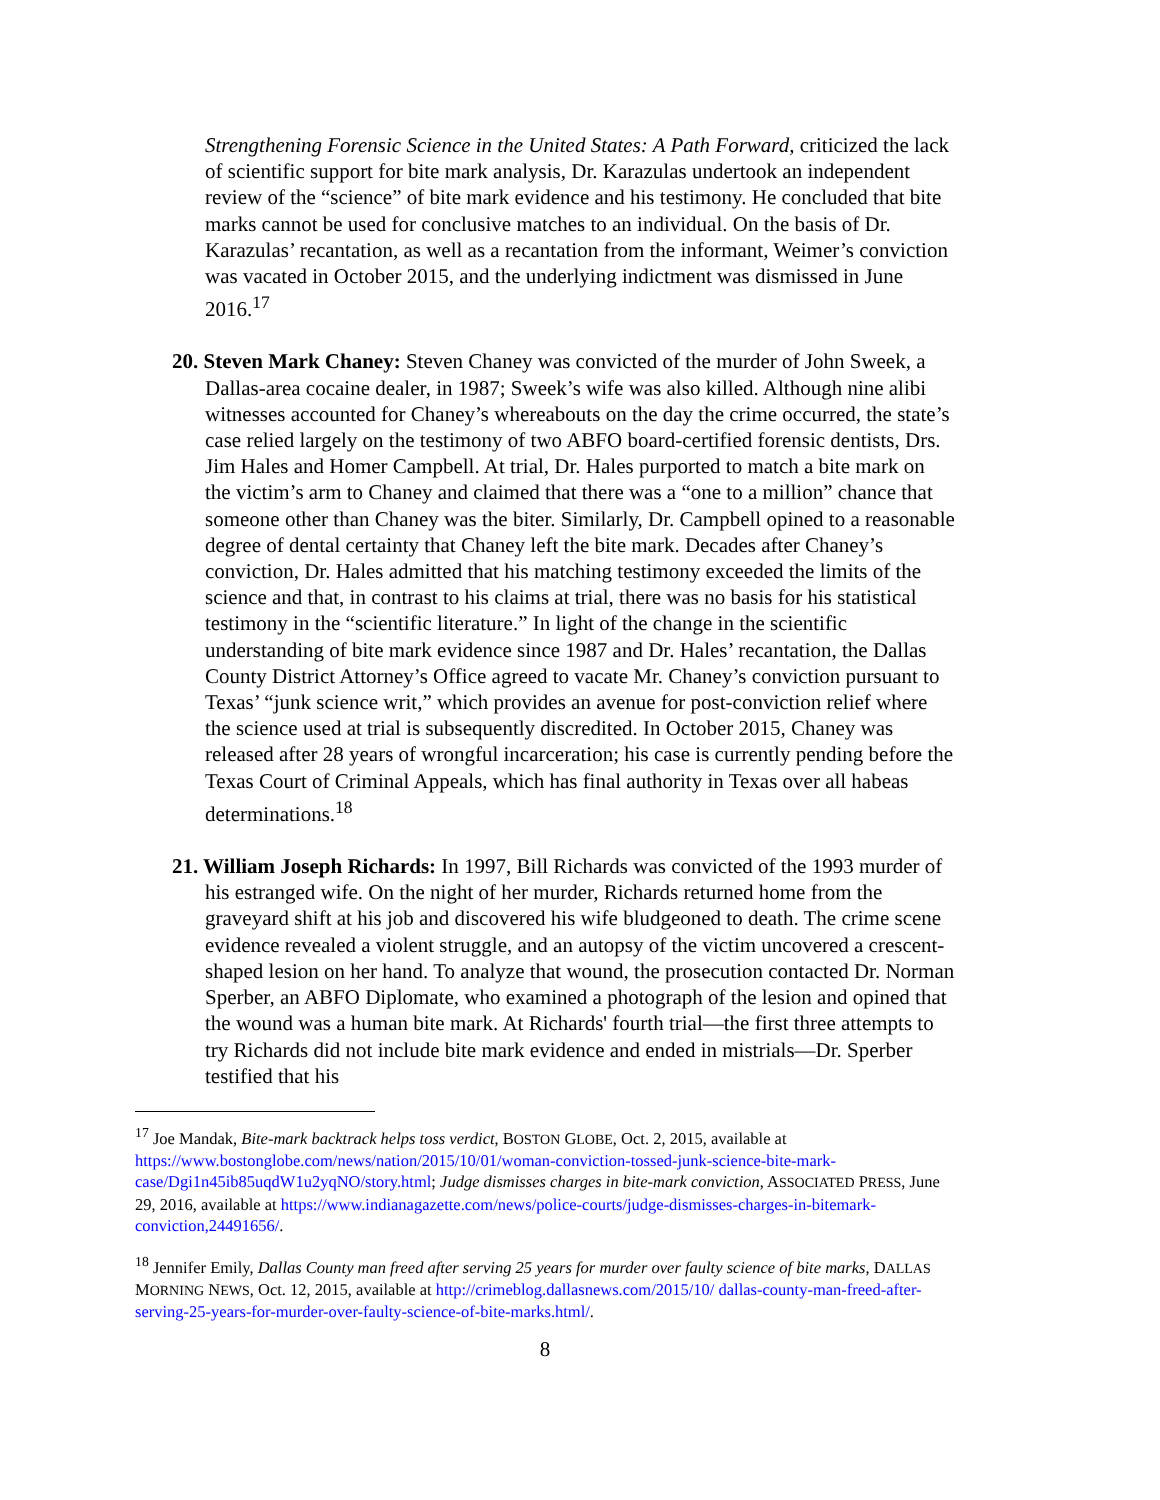Strengthening Forensic Science in the United States: A Path Forward, criticized the lack of scientific support for bite mark analysis, Dr. Karazulas undertook an independent review of the “science” of bite mark evidence and his testimony. He concluded that bite marks cannot be used for conclusive matches to an individual. On the basis of Dr. Karazulas’ recantation, as well as a recantation from the informant, Weimer’s conviction was vacated in October 2015, and the underlying indictment was dismissed in June 2016.<sup>17</sup>
20. Steven Mark Chaney: Steven Chaney was convicted of the murder of John Sweek, a Dallas-area cocaine dealer, in 1987; Sweek’s wife was also killed. Although nine alibi witnesses accounted for Chaney’s whereabouts on the day the crime occurred, the state’s case relied largely on the testimony of two ABFO board-certified forensic dentists, Drs. Jim Hales and Homer Campbell. At trial, Dr. Hales purported to match a bite mark on the victim’s arm to Chaney and claimed that there was a “one to a million” chance that someone other than Chaney was the biter. Similarly, Dr. Campbell opined to a reasonable degree of dental certainty that Chaney left the bite mark. Decades after Chaney’s conviction, Dr. Hales admitted that his matching testimony exceeded the limits of the science and that, in contrast to his claims at trial, there was no basis for his statistical testimony in the “scientific literature.” In light of the change in the scientific understanding of bite mark evidence since 1987 and Dr. Hales’ recantation, the Dallas County District Attorney’s Office agreed to vacate Mr. Chaney’s conviction pursuant to Texas’ “junk science writ,” which provides an avenue for post-conviction relief where the science used at trial is subsequently discredited. In October 2015, Chaney was released after 28 years of wrongful incarceration; his case is currently pending before the Texas Court of Criminal Appeals, which has final authority in Texas over all habeas determinations.<sup>18</sup>
21. William Joseph Richards: In 1997, Bill Richards was convicted of the 1993 murder of his estranged wife. On the night of her murder, Richards returned home from the graveyard shift at his job and discovered his wife bludgeoned to death. The crime scene evidence revealed a violent struggle, and an autopsy of the victim uncovered a crescent-shaped lesion on her hand. To analyze that wound, the prosecution contacted Dr. Norman Sperber, an ABFO Diplomate, who examined a photograph of the lesion and opined that the wound was a human bite mark. At Richards' fourth trial—the first three attempts to try Richards did not include bite mark evidence and ended in mistrials—Dr. Sperber testified that his
<sup>17</sup> Joe Mandak, Bite-mark backtrack helps toss verdict, BOSTON GLOBE, Oct. 2, 2015, available at https://www.bostonglobe.com/news/nation/2015/10/01/woman-conviction-tossed-junk-science-bite-mark-case/Dgi1n45ib85uqdW1u2yqNO/story.html; Judge dismisses charges in bite-mark conviction, ASSOCIATED PRESS, June 29, 2016, available at https://www.indianagazette.com/news/police-courts/judge-dismisses-charges-in-bitemark-conviction,24491656/.
<sup>18</sup> Jennifer Emily, Dallas County man freed after serving 25 years for murder over faulty science of bite marks, DALLAS MORNING NEWS, Oct. 12, 2015, available at http://crimeblog.dallasnews.com/2015/10/ dallas-county-man-freed-after-serving-25-years-for-murder-over-faulty-science-of-bite-marks.html/.
8